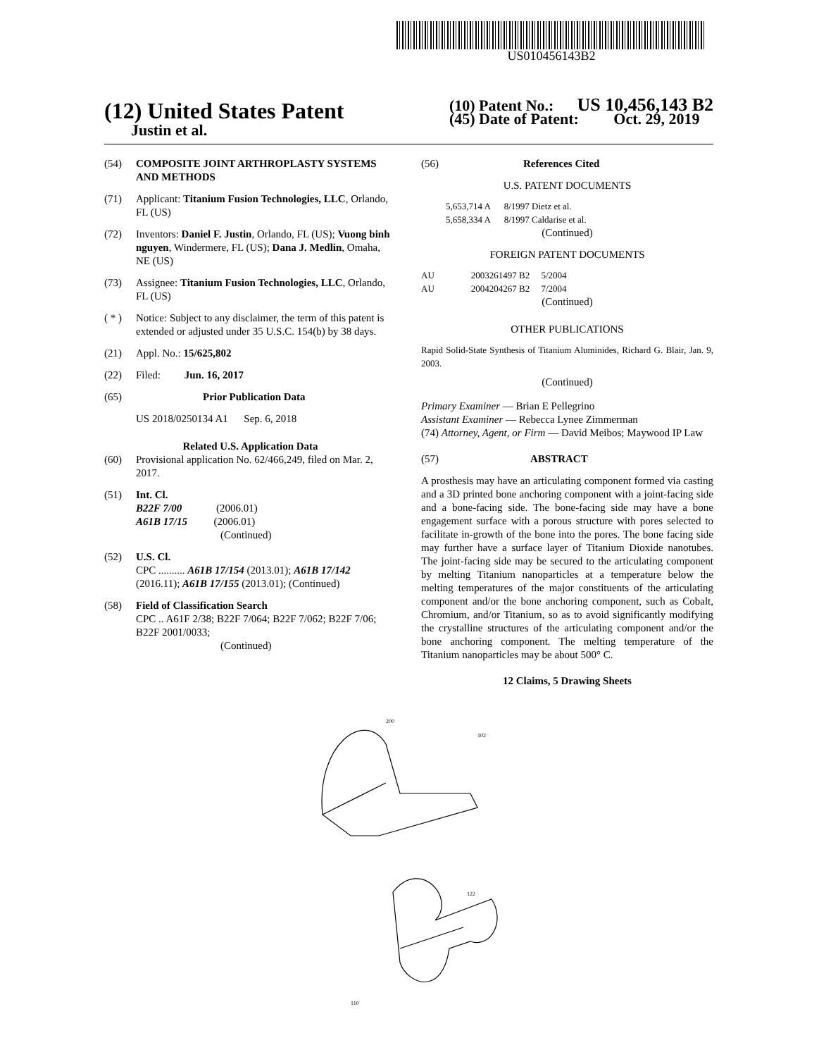US010456143B2
(12) United States Patent
Justin et al.
(10) Patent No.: US 10,456,143 B2
(45) Date of Patent: Oct. 29, 2019
(54) COMPOSITE JOINT ARTHROPLASTY SYSTEMS AND METHODS
(71) Applicant: Titanium Fusion Technologies, LLC, Orlando, FL (US)
(72) Inventors: Daniel F. Justin, Orlando, FL (US); Vuong binh nguyen, Windermere, FL (US); Dana J. Medlin, Omaha, NE (US)
(73) Assignee: Titanium Fusion Technologies, LLC, Orlando, FL (US)
( * ) Notice: Subject to any disclaimer, the term of this patent is extended or adjusted under 35 U.S.C. 154(b) by 38 days.
(21) Appl. No.: 15/625,802
(22) Filed: Jun. 16, 2017
(65) Prior Publication Data
US 2018/0250134 A1 Sep. 6, 2018
Related U.S. Application Data
(60) Provisional application No. 62/466,249, filed on Mar. 2, 2017.
(51) Int. Cl.
B22F 7/00 (2006.01)
A61B 17/15 (2006.01)
(Continued)
(52) U.S. Cl.
CPC .......... A61B 17/154 (2013.01); A61B 17/142 (2016.11); A61B 17/155 (2013.01); (Continued)
(58) Field of Classification Search
CPC .. A61F 2/38; B22F 7/064; B22F 7/062; B22F 7/06; B22F 2001/0033;
(Continued)
(56) References Cited
U.S. PATENT DOCUMENTS
5,653,714 A 8/1997 Dietz et al.
5,658,334 A 8/1997 Caldarise et al.
(Continued)
FOREIGN PATENT DOCUMENTS
AU 2003261497 B2 5/2004
AU 2004204267 B2 7/2004
(Continued)
OTHER PUBLICATIONS
Rapid Solid-State Synthesis of Titanium Aluminides, Richard G. Blair, Jan. 9, 2003.
(Continued)
Primary Examiner — Brian E Pellegrino
Assistant Examiner — Rebecca Lynee Zimmerman
(74) Attorney, Agent, or Firm — David Meibos; Maywood IP Law
(57) ABSTRACT
A prosthesis may have an articulating component formed via casting and a 3D printed bone anchoring component with a joint-facing side and a bone-facing side. The bone-facing side may have a bone engagement surface with a porous structure with pores selected to facilitate in-growth of the bone into the pores. The bone facing side may further have a surface layer of Titanium Dioxide nanotubes. The joint-facing side may be secured to the articulating component by melting Titanium nanoparticles at a temperature below the melting temperatures of the major constituents of the articulating component and/or the bone anchoring component, such as Cobalt, Chromium, and/or Titanium, so as to avoid significantly modifying the crystalline structures of the articulating component and/or the bone anchoring component. The melting temperature of the Titanium nanoparticles may be about 500° C.
12 Claims, 5 Drawing Sheets
200
102
122
110